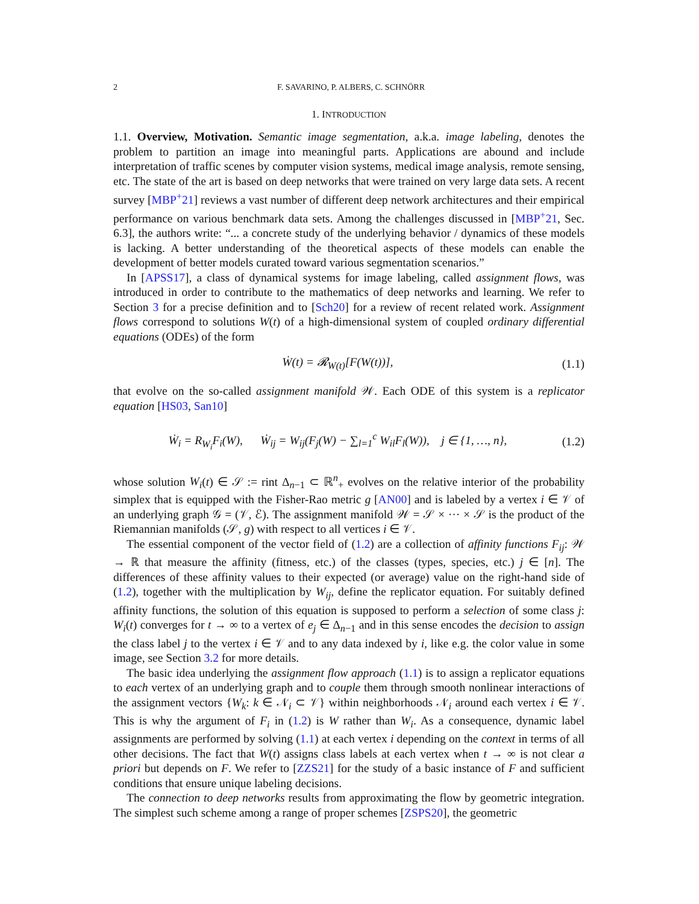2 F. SAVARINO, P. ALBERS, C. SCHNÖRR
1. INTRODUCTION
1.1. Overview, Motivation. Semantic image segmentation, a.k.a. image labeling, denotes the problem to partition an image into meaningful parts. Applications are abound and include interpretation of traffic scenes by computer vision systems, medical image analysis, remote sensing, etc. The state of the art is based on deep networks that were trained on very large data sets. A recent survey [MBP<sup>+</sup>21] reviews a vast number of different deep network architectures and their empirical performance on various benchmark data sets. Among the challenges discussed in [MBP<sup>+</sup>21, Sec. 6.3], the authors write: “... a concrete study of the underlying behavior / dynamics of these models is lacking. A better understanding of the theoretical aspects of these models can enable the development of better models curated toward various segmentation scenarios.”
In [APSS17], a class of dynamical systems for image labeling, called assignment flows, was introduced in order to contribute to the mathematics of deep networks and learning. We refer to Section 3 for a precise definition and to [Sch20] for a review of recent related work. Assignment flows correspond to solutions W(t) of a high-dimensional system of coupled ordinary differential equations (ODEs) of the form
Ẇ(t) = 𝓡<sub>W(t)</sub>[F(W(t))], (1.1)
that evolve on the so-called assignment manifold 𝒲. Each ODE of this system is a replicator equation [HS03, San10]
Ẇ<sub>i</sub> = R<sub>W<sub>i</sub></sub>F<sub>i</sub>(W), Ẇ<sub>ij</sub> = W<sub>ij</sub>(F<sub>j</sub>(W) − ∑<sub>l=1</sub><sup>c</sup> W<sub>il</sub>F<sub>l</sub>(W)), j ∈ {1, …, n}, (1.2)
whose solution W<sub>i</sub>(t) ∈ 𝒮 := rint Δ<sub>n−1</sub> ⊂ ℝ<sup>n</sup><sub>+</sub> evolves on the relative interior of the probability simplex that is equipped with the Fisher-Rao metric g [AN00] and is labeled by a vertex i ∈ 𝒱 of an underlying graph 𝒢 = (𝒱, ℰ). The assignment manifold 𝒲 = 𝒮 × ··· × 𝒮 is the product of the Riemannian manifolds (𝒮, g) with respect to all vertices i ∈ 𝒱.
The essential component of the vector field of (1.2) are a collection of affinity functions F<sub>ij</sub>: 𝒲 → ℝ that measure the affinity (fitness, etc.) of the classes (types, species, etc.) j ∈ [n]. The differences of these affinity values to their expected (or average) value on the right-hand side of (1.2), together with the multiplication by W<sub>ij</sub>, define the replicator equation. For suitably defined affinity functions, the solution of this equation is supposed to perform a selection of some class j: W<sub>i</sub>(t) converges for t → ∞ to a vertex of e<sub>j</sub> ∈ Δ<sub>n−1</sub> and in this sense encodes the decision to assign the class label j to the vertex i ∈ 𝒱 and to any data indexed by i, like e.g. the color value in some image, see Section 3.2 for more details.
The basic idea underlying the assignment flow approach (1.1) is to assign a replicator equations to each vertex of an underlying graph and to couple them through smooth nonlinear interactions of the assignment vectors {W<sub>k</sub>: k ∈ 𝒩<sub>i</sub> ⊂ 𝒱} within neighborhoods 𝒩<sub>i</sub> around each vertex i ∈ 𝒱. This is why the argument of F<sub>i</sub> in (1.2) is W rather than W<sub>i</sub>. As a consequence, dynamic label assignments are performed by solving (1.1) at each vertex i depending on the context in terms of all other decisions. The fact that W(t) assigns class labels at each vertex when t → ∞ is not clear a priori but depends on F. We refer to [ZZS21] for the study of a basic instance of F and sufficient conditions that ensure unique labeling decisions.
The connection to deep networks results from approximating the flow by geometric integration. The simplest such scheme among a range of proper schemes [ZSPS20], the geometric